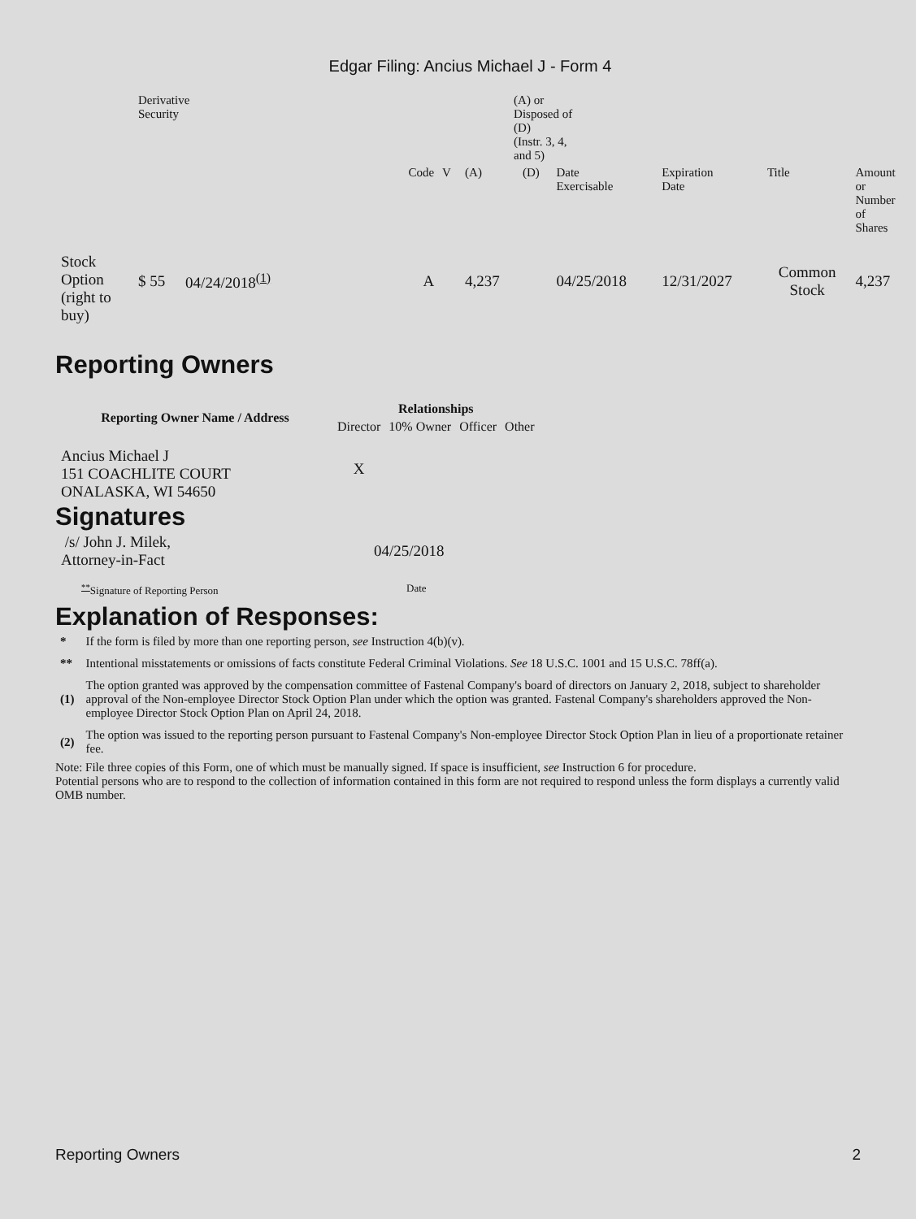Edgar Filing: Ancius Michael J - Form 4
| | Derivative Security | | | | (A) or Disposed of (D) (Instr. 3, 4, and 5) | | | | | |
| | | | Code | V | (A) | (D) | Date Exercisable | Expiration Date | Title | Amount or Number of Shares |
| Stock Option (right to buy) | $ 55 | 04/24/2018<sup>(1)</sup> | A | | 4,237 | | 04/25/2018 | 12/31/2027 | Common Stock | 4,237 |
Reporting Owners
| Reporting Owner Name / Address | Relationships | | | |
| --- | --- | --- | --- | --- |
| | Director | 10% Owner | Officer | Other |
| Ancius Michael J 151 COACHLITE COURT ONALASKA, WI 54650 | X | | | |
Signatures
| /s/ John J. Milek, Attorney-in-Fact | 04/25/2018 |
| <sup>**</sup> Signature of Reporting Person | Date |
Explanation of Responses:
| * | If the form is filed by more than one reporting person, see Instruction 4(b)(v). |
| ** | Intentional misstatements or omissions of facts constitute Federal Criminal Violations. See 18 U.S.C. 1001 and 15 U.S.C. 78ff(a). |
| (1) | The option granted was approved by the compensation committee of Fastenal Company's board of directors on January 2, 2018, subject to shareholder approval of the Non-employee Director Stock Option Plan under which the option was granted. Fastenal Company's shareholders approved the Non-employee Director Stock Option Plan on April 24, 2018. |
| (2) | The option was issued to the reporting person pursuant to Fastenal Company's Non-employee Director Stock Option Plan in lieu of a proportionate retainer fee. |
Note: File three copies of this Form, one of which must be manually signed. If space is insufficient, see Instruction 6 for procedure.
Potential persons who are to respond to the collection of information contained in this form are not required to respond unless the form displays a currently valid OMB number.
Reporting Owners 2